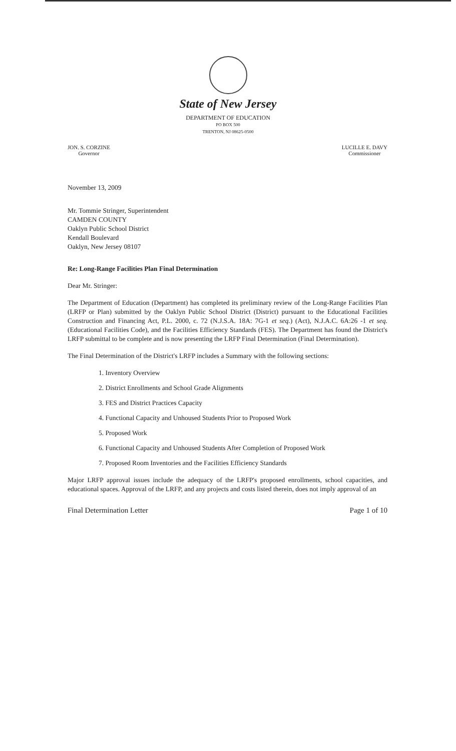State of New Jersey
DEPARTMENT OF EDUCATION
PO BOX 500
TRENTON, NJ 08625-0500
JON. S. CORZINE
Governor
LUCILLE E. DAVY
Commissioner
November 13, 2009
Mr. Tommie Stringer, Superintendent
CAMDEN COUNTY
Oaklyn Public School District
Kendall Boulevard
Oaklyn, New Jersey 08107
Re: Long-Range Facilities Plan Final Determination
Dear Mr. Stringer:
The Department of Education (Department) has completed its preliminary review of the Long-Range Facilities Plan (LRFP or Plan) submitted by the Oaklyn Public School District (District) pursuant to the Educational Facilities Construction and Financing Act, P.L. 2000, c. 72 (N.J.S.A. 18A: 7G-1 et seq.) (Act), N.J.A.C. 6A:26 -1 et seq. (Educational Facilities Code), and the Facilities Efficiency Standards (FES). The Department has found the District's LRFP submittal to be complete and is now presenting the LRFP Final Determination (Final Determination).
The Final Determination of the District's LRFP includes a Summary with the following sections:
1. Inventory Overview
2. District Enrollments and School Grade Alignments
3. FES and District Practices Capacity
4. Functional Capacity and Unhoused Students Prior to Proposed Work
5. Proposed Work
6. Functional Capacity and Unhoused Students After Completion of Proposed Work
7. Proposed Room Inventories and the Facilities Efficiency Standards
Major LRFP approval issues include the adequacy of the LRFP's proposed enrollments, school capacities, and educational spaces. Approval of the LRFP, and any projects and costs listed therein, does not imply approval of an
Final Determination Letter Page 1 of 10